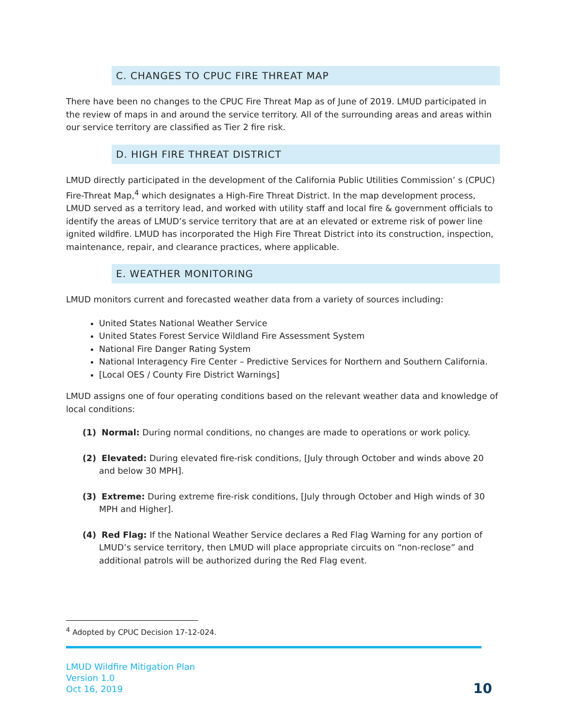C. CHANGES TO CPUC FIRE THREAT MAP
There have been no changes to the CPUC Fire Threat Map as of June of 2019. LMUD participated in the review of maps in and around the service territory. All of the surrounding areas and areas within our service territory are classified as Tier 2 fire risk.
D. HIGH FIRE THREAT DISTRICT
LMUD directly participated in the development of the California Public Utilities Commission’ s (CPUC) Fire-Threat Map,<sup>4</sup> which designates a High-Fire Threat District. In the map development process, LMUD served as a territory lead, and worked with utility staff and local fire & government officials to identify the areas of LMUD’s service territory that are at an elevated or extreme risk of power line ignited wildfire. LMUD has incorporated the High Fire Threat District into its construction, inspection, maintenance, repair, and clearance practices, where applicable.
E. WEATHER MONITORING
LMUD monitors current and forecasted weather data from a variety of sources including:
United States National Weather Service
United States Forest Service Wildland Fire Assessment System
National Fire Danger Rating System
National Interagency Fire Center – Predictive Services for Northern and Southern California.
[Local OES / County Fire District Warnings]
LMUD assigns one of four operating conditions based on the relevant weather data and knowledge of local conditions:
(1) Normal: During normal conditions, no changes are made to operations or work policy.
(2) Elevated: During elevated fire-risk conditions, [July through October and winds above 20 and below 30 MPH].
(3) Extreme: During extreme fire-risk conditions, [July through October and High winds of 30 MPH and Higher].
(4) Red Flag: If the National Weather Service declares a Red Flag Warning for any portion of LMUD’s service territory, then LMUD will place appropriate circuits on “non-reclose” and additional patrols will be authorized during the Red Flag event.
<sup>4</sup> Adopted by CPUC Decision 17-12-024.
LMUD Wildfire Mitigation Plan
Version 1.0
Oct 16, 2019
10